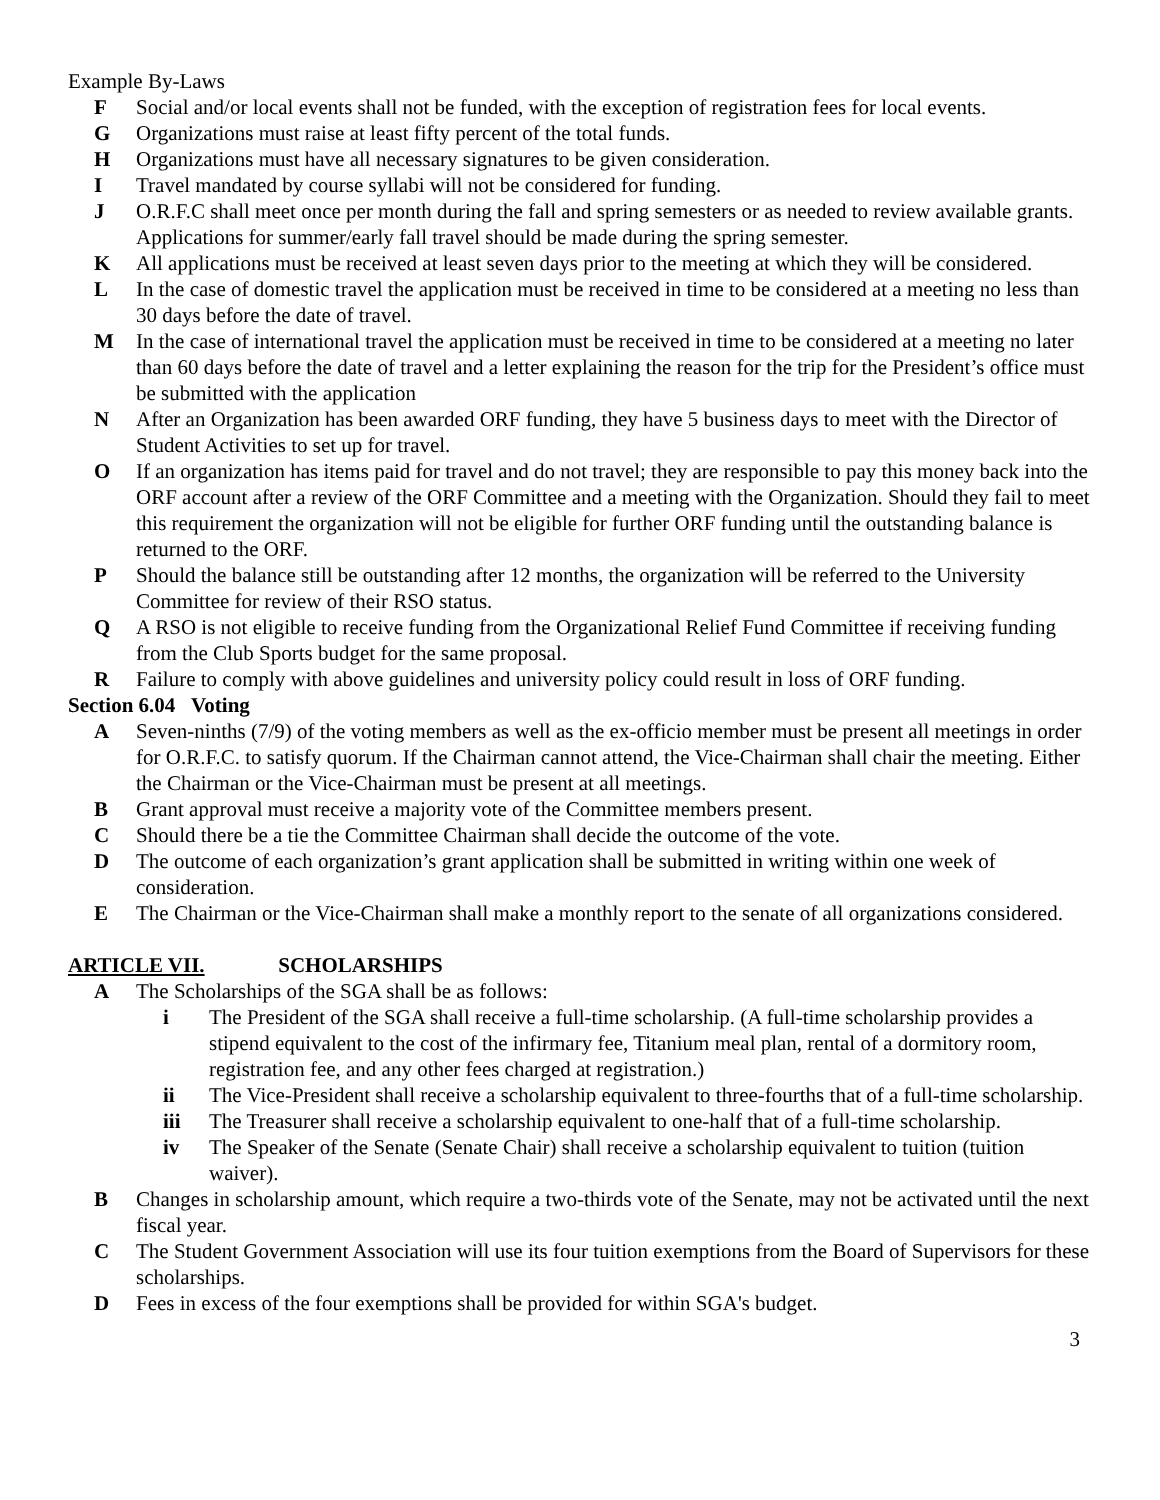Example By-Laws
F Social and/or local events shall not be funded, with the exception of registration fees for local events.
G Organizations must raise at least fifty percent of the total funds.
H Organizations must have all necessary signatures to be given consideration.
I Travel mandated by course syllabi will not be considered for funding.
J O.R.F.C shall meet once per month during the fall and spring semesters or as needed to review available grants. Applications for summer/early fall travel should be made during the spring semester.
K All applications must be received at least seven days prior to the meeting at which they will be considered.
L In the case of domestic travel the application must be received in time to be considered at a meeting no less than 30 days before the date of travel.
M In the case of international travel the application must be received in time to be considered at a meeting no later than 60 days before the date of travel and a letter explaining the reason for the trip for the President’s office must be submitted with the application
N After an Organization has been awarded ORF funding, they have 5 business days to meet with the Director of Student Activities to set up for travel.
O If an organization has items paid for travel and do not travel; they are responsible to pay this money back into the ORF account after a review of the ORF Committee and a meeting with the Organization. Should they fail to meet this requirement the organization will not be eligible for further ORF funding until the outstanding balance is returned to the ORF.
P Should the balance still be outstanding after 12 months, the organization will be referred to the University Committee for review of their RSO status.
Q A RSO is not eligible to receive funding from the Organizational Relief Fund Committee if receiving funding from the Club Sports budget for the same proposal.
R Failure to comply with above guidelines and university policy could result in loss of ORF funding.
Section 6.04 Voting
A Seven-ninths (7/9) of the voting members as well as the ex-officio member must be present all meetings in order for O.R.F.C. to satisfy quorum. If the Chairman cannot attend, the Vice-Chairman shall chair the meeting. Either the Chairman or the Vice-Chairman must be present at all meetings.
B Grant approval must receive a majority vote of the Committee members present.
C Should there be a tie the Committee Chairman shall decide the outcome of the vote.
D The outcome of each organization’s grant application shall be submitted in writing within one week of consideration.
E The Chairman or the Vice-Chairman shall make a monthly report to the senate of all organizations considered.
ARTICLE VII. SCHOLARSHIPS
A The Scholarships of the SGA shall be as follows:
i The President of the SGA shall receive a full-time scholarship. (A full-time scholarship provides a stipend equivalent to the cost of the infirmary fee, Titanium meal plan, rental of a dormitory room, registration fee, and any other fees charged at registration.)
ii The Vice-President shall receive a scholarship equivalent to three-fourths that of a full-time scholarship.
iii The Treasurer shall receive a scholarship equivalent to one-half that of a full-time scholarship.
iv The Speaker of the Senate (Senate Chair) shall receive a scholarship equivalent to tuition (tuition waiver).
B Changes in scholarship amount, which require a two-thirds vote of the Senate, may not be activated until the next fiscal year.
C The Student Government Association will use its four tuition exemptions from the Board of Supervisors for these scholarships.
D Fees in excess of the four exemptions shall be provided for within SGA's budget.
3